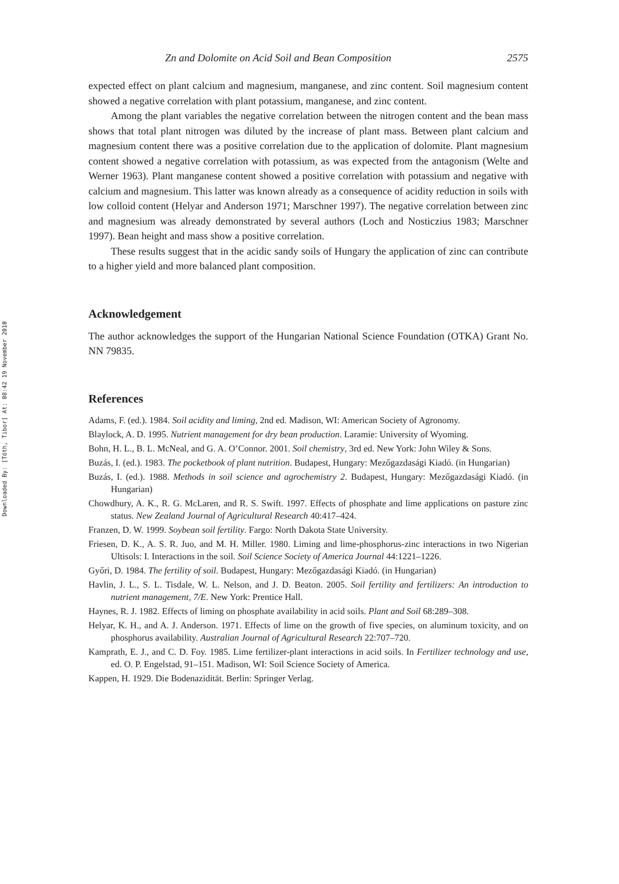Downloaded By: [Tóth, Tibor] At: 08:42 19 November 2010
Zn and Dolomite on Acid Soil and Bean Composition 2575
expected effect on plant calcium and magnesium, manganese, and zinc content. Soil magnesium content showed a negative correlation with plant potassium, manganese, and zinc content.
Among the plant variables the negative correlation between the nitrogen content and the bean mass shows that total plant nitrogen was diluted by the increase of plant mass. Between plant calcium and magnesium content there was a positive correlation due to the application of dolomite. Plant magnesium content showed a negative correlation with potassium, as was expected from the antagonism (Welte and Werner 1963). Plant manganese content showed a positive correlation with potassium and negative with calcium and magnesium. This latter was known already as a consequence of acidity reduction in soils with low colloid content (Helyar and Anderson 1971; Marschner 1997). The negative correlation between zinc and magnesium was already demonstrated by several authors (Loch and Nosticzius 1983; Marschner 1997). Bean height and mass show a positive correlation.
These results suggest that in the acidic sandy soils of Hungary the application of zinc can contribute to a higher yield and more balanced plant composition.
Acknowledgement
The author acknowledges the support of the Hungarian National Science Foundation (OTKA) Grant No. NN 79835.
References
Adams, F. (ed.). 1984. Soil acidity and liming, 2nd ed. Madison, WI: American Society of Agronomy.
Blaylock, A. D. 1995. Nutrient management for dry bean production. Laramie: University of Wyoming.
Bohn, H. L., B. L. McNeal, and G. A. O’Connor. 2001. Soil chemistry, 3rd ed. New York: John Wiley & Sons.
Buzás, I. (ed.). 1983. The pocketbook of plant nutrition. Budapest, Hungary: Mezőgazdasági Kiadó. (in Hungarian)
Buzás, I. (ed.). 1988. Methods in soil science and agrochemistry 2. Budapest, Hungary: Mezőgazdasági Kiadó. (in Hungarian)
Chowdhury, A. K., R. G. McLaren, and R. S. Swift. 1997. Effects of phosphate and lime applications on pasture zinc status. New Zealand Journal of Agricultural Research 40:417–424.
Franzen, D. W. 1999. Soybean soil fertility. Fargo: North Dakota State University.
Friesen, D. K., A. S. R. Juo, and M. H. Miller. 1980. Liming and lime-phosphorus-zinc interactions in two Nigerian Ultisols: I. Interactions in the soil. Soil Science Society of America Journal 44:1221–1226.
Győri, D. 1984. The fertility of soil. Budapest, Hungary: Mezőgazdasági Kiadó. (in Hungarian)
Havlin, J. L., S. L. Tisdale, W. L. Nelson, and J. D. Beaton. 2005. Soil fertility and fertilizers: An introduction to nutrient management, 7/E. New York: Prentice Hall.
Haynes, R. J. 1982. Effects of liming on phosphate availability in acid soils. Plant and Soil 68:289–308.
Helyar, K. H., and A. J. Anderson. 1971. Effects of lime on the growth of five species, on aluminum toxicity, and on phosphorus availability. Australian Journal of Agricultural Research 22:707–720.
Kamprath, E. J., and C. D. Foy. 1985. Lime fertilizer-plant interactions in acid soils. In Fertilizer technology and use, ed. O. P. Engelstad, 91–151. Madison, WI: Soil Science Society of America.
Kappen, H. 1929. Die Bodenazidität. Berlin: Springer Verlag.